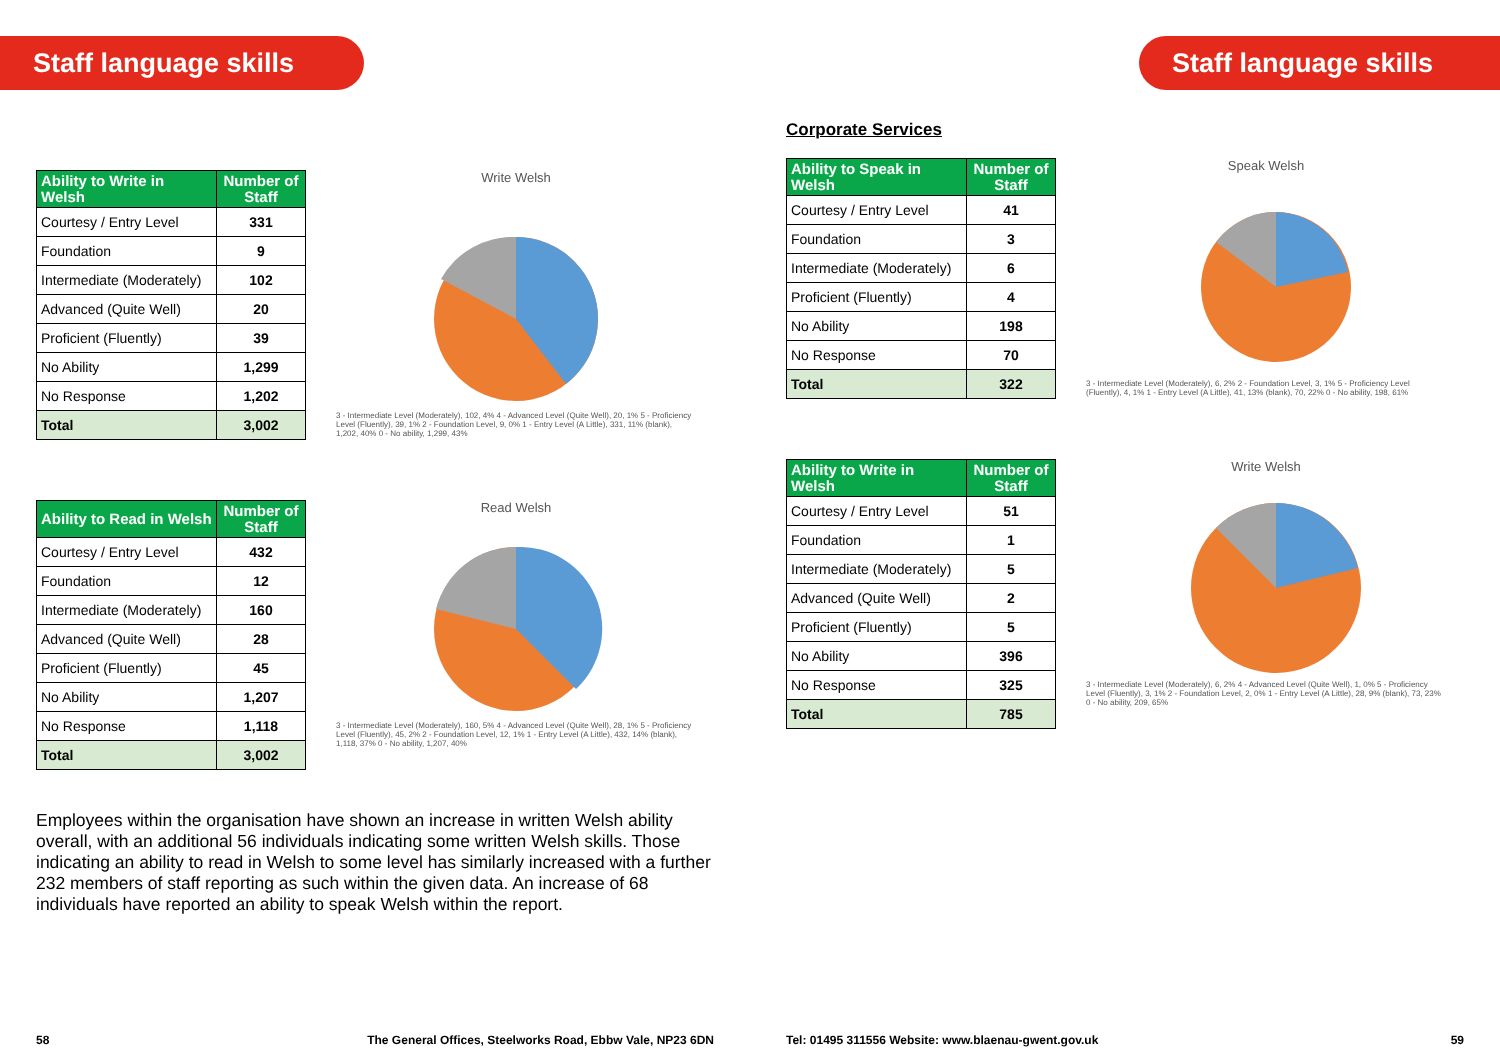Staff language skills
| Ability to Write in Welsh | Number of Staff |
| --- | --- |
| Courtesy / Entry Level | 331 |
| Foundation | 9 |
| Intermediate (Moderately) | 102 |
| Advanced (Quite Well) | 20 |
| Proficient (Fluently) | 39 |
| No Ability | 1,299 |
| No Response | 1,202 |
| Total | 3,002 |
Write Welsh
3 - Intermediate Level (Moderately), 102, 4% 4 - Advanced Level (Quite Well), 20, 1% 5 - Proficiency Level (Fluently), 39, 1% 2 - Foundation Level, 9, 0% 1 - Entry Level (A Little), 331, 11% (blank), 1,202, 40% 0 - No ability, 1,299, 43%
| Ability to Read in Welsh | Number of Staff |
| --- | --- |
| Courtesy / Entry Level | 432 |
| Foundation | 12 |
| Intermediate (Moderately) | 160 |
| Advanced (Quite Well) | 28 |
| Proficient (Fluently) | 45 |
| No Ability | 1,207 |
| No Response | 1,118 |
| Total | 3,002 |
Read Welsh
3 - Intermediate Level (Moderately), 160, 5% 4 - Advanced Level (Quite Well), 28, 1% 5 - Proficiency Level (Fluently), 45, 2% 2 - Foundation Level, 12, 1% 1 - Entry Level (A Little), 432, 14% (blank), 1,118, 37% 0 - No ability, 1,207, 40%
Employees within the organisation have shown an increase in written Welsh ability overall, with an additional 56 individuals indicating some written Welsh skills. Those indicating an ability to read in Welsh to some level has similarly increased with a further 232 members of staff reporting as such within the given data. An increase of 68 individuals have reported an ability to speak Welsh within the report.
58 The General Offices, Steelworks Road, Ebbw Vale, NP23 6DN
Staff language skills
Corporate Services
| Ability to Speak in Welsh | Number of Staff |
| --- | --- |
| Courtesy / Entry Level | 41 |
| Foundation | 3 |
| Intermediate (Moderately) | 6 |
| Proficient (Fluently) | 4 |
| No Ability | 198 |
| No Response | 70 |
| Total | 322 |
Speak Welsh
3 - Intermediate Level (Moderately), 6, 2% 2 - Foundation Level, 3, 1% 5 - Proficiency Level (Fluently), 4, 1% 1 - Entry Level (A Little), 41, 13% (blank), 70, 22% 0 - No ability, 198, 61%
| Ability to Write in Welsh | Number of Staff |
| --- | --- |
| Courtesy / Entry Level | 51 |
| Foundation | 1 |
| Intermediate (Moderately) | 5 |
| Advanced (Quite Well) | 2 |
| Proficient (Fluently) | 5 |
| No Ability | 396 |
| No Response | 325 |
| Total | 785 |
Write Welsh
3 - Intermediate Level (Moderately), 6, 2% 4 - Advanced Level (Quite Well), 1, 0% 5 - Proficiency Level (Fluently), 3, 1% 2 - Foundation Level, 2, 0% 1 - Entry Level (A Little), 28, 9% (blank), 73, 23% 0 - No ability, 209, 65%
Tel: 01495 311556 Website: www.blaenau-gwent.gov.uk 59